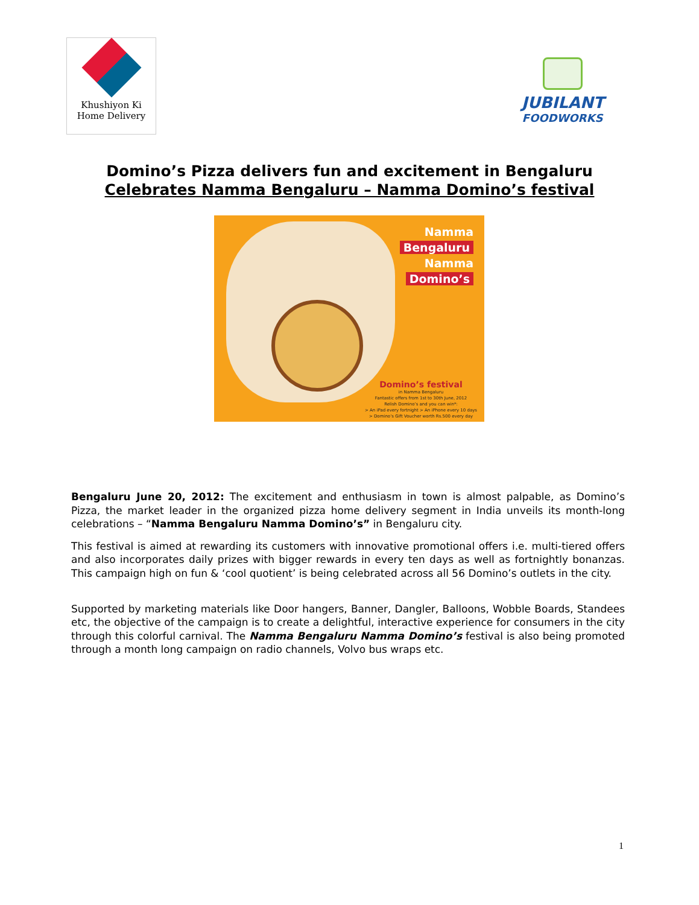Khushiyon Ki
Home Delivery
JUBILANT
FOODWORKS
Domino’s Pizza delivers fun and excitement in Bengaluru
Celebrates Namma Bengaluru – Namma Domino’s festival
Namma
Bengaluru
Namma
Domino’s
Domino’s festival
in Namma Bengaluru
Fantastic offers from 1st to 30th June, 2012
Relish Domino’s and you can win*:
> An iPad every fortnight > An iPhone every 10 days
> Domino’s Gift Voucher worth Rs.500 every day
Bengaluru June 20, 2012: The excitement and enthusiasm in town is almost palpable, as Domino’s Pizza, the market leader in the organized pizza home delivery segment in India unveils its month-long celebrations – “Namma Bengaluru Namma Domino’s” in Bengaluru city.
This festival is aimed at rewarding its customers with innovative promotional offers i.e. multi-tiered offers and also incorporates daily prizes with bigger rewards in every ten days as well as fortnightly bonanzas. This campaign high on fun & ‘cool quotient’ is being celebrated across all 56 Domino’s outlets in the city.
Supported by marketing materials like Door hangers, Banner, Dangler, Balloons, Wobble Boards, Standees etc, the objective of the campaign is to create a delightful, interactive experience for consumers in the city through this colorful carnival. The Namma Bengaluru Namma Domino’s festival is also being promoted through a month long campaign on radio channels, Volvo bus wraps etc.
1